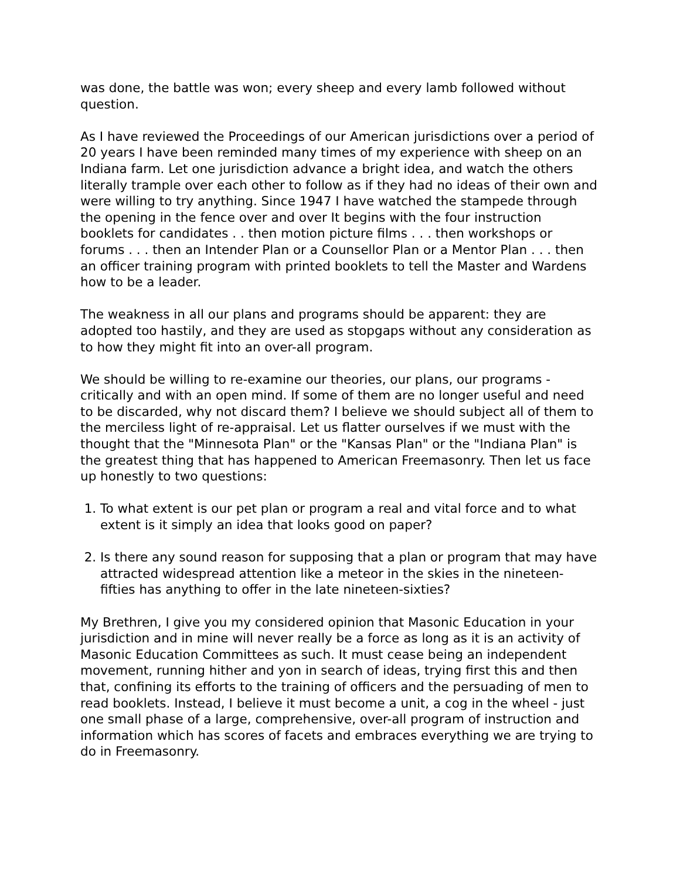was done, the battle was won; every sheep and every lamb followed without question.
As I have reviewed the Proceedings of our American jurisdictions over a period of 20 years I have been reminded many times of my experience with sheep on an Indiana farm. Let one jurisdiction advance a bright idea, and watch the others literally trample over each other to follow as if they had no ideas of their own and were willing to try anything. Since 1947 I have watched the stampede through the opening in the fence over and over It begins with the four instruction booklets for candidates . . then motion picture films . . . then workshops or forums . . . then an Intender Plan or a Counsellor Plan or a Mentor Plan . . . then an officer training program with printed booklets to tell the Master and Wardens how to be a leader.
The weakness in all our plans and programs should be apparent: they are adopted too hastily, and they are used as stopgaps without any consideration as to how they might fit into an over-all program.
We should be willing to re-examine our theories, our plans, our programs - critically and with an open mind. If some of them are no longer useful and need to be discarded, why not discard them? I believe we should subject all of them to the merciless light of re-appraisal. Let us flatter ourselves if we must with the thought that the "Minnesota Plan" or the "Kansas Plan" or the "Indiana Plan" is the greatest thing that has happened to American Freemasonry. Then let us face up honestly to two questions:
1. To what extent is our pet plan or program a real and vital force and to what extent is it simply an idea that looks good on paper?
2. Is there any sound reason for supposing that a plan or program that may have attracted widespread attention like a meteor in the skies in the nineteen-fifties has anything to offer in the late nineteen-sixties?
My Brethren, I give you my considered opinion that Masonic Education in your jurisdiction and in mine will never really be a force as long as it is an activity of Masonic Education Committees as such. It must cease being an independent movement, running hither and yon in search of ideas, trying first this and then that, confining its efforts to the training of officers and the persuading of men to read booklets. Instead, I believe it must become a unit, a cog in the wheel - just one small phase of a large, comprehensive, over-all program of instruction and information which has scores of facets and embraces everything we are trying to do in Freemasonry.